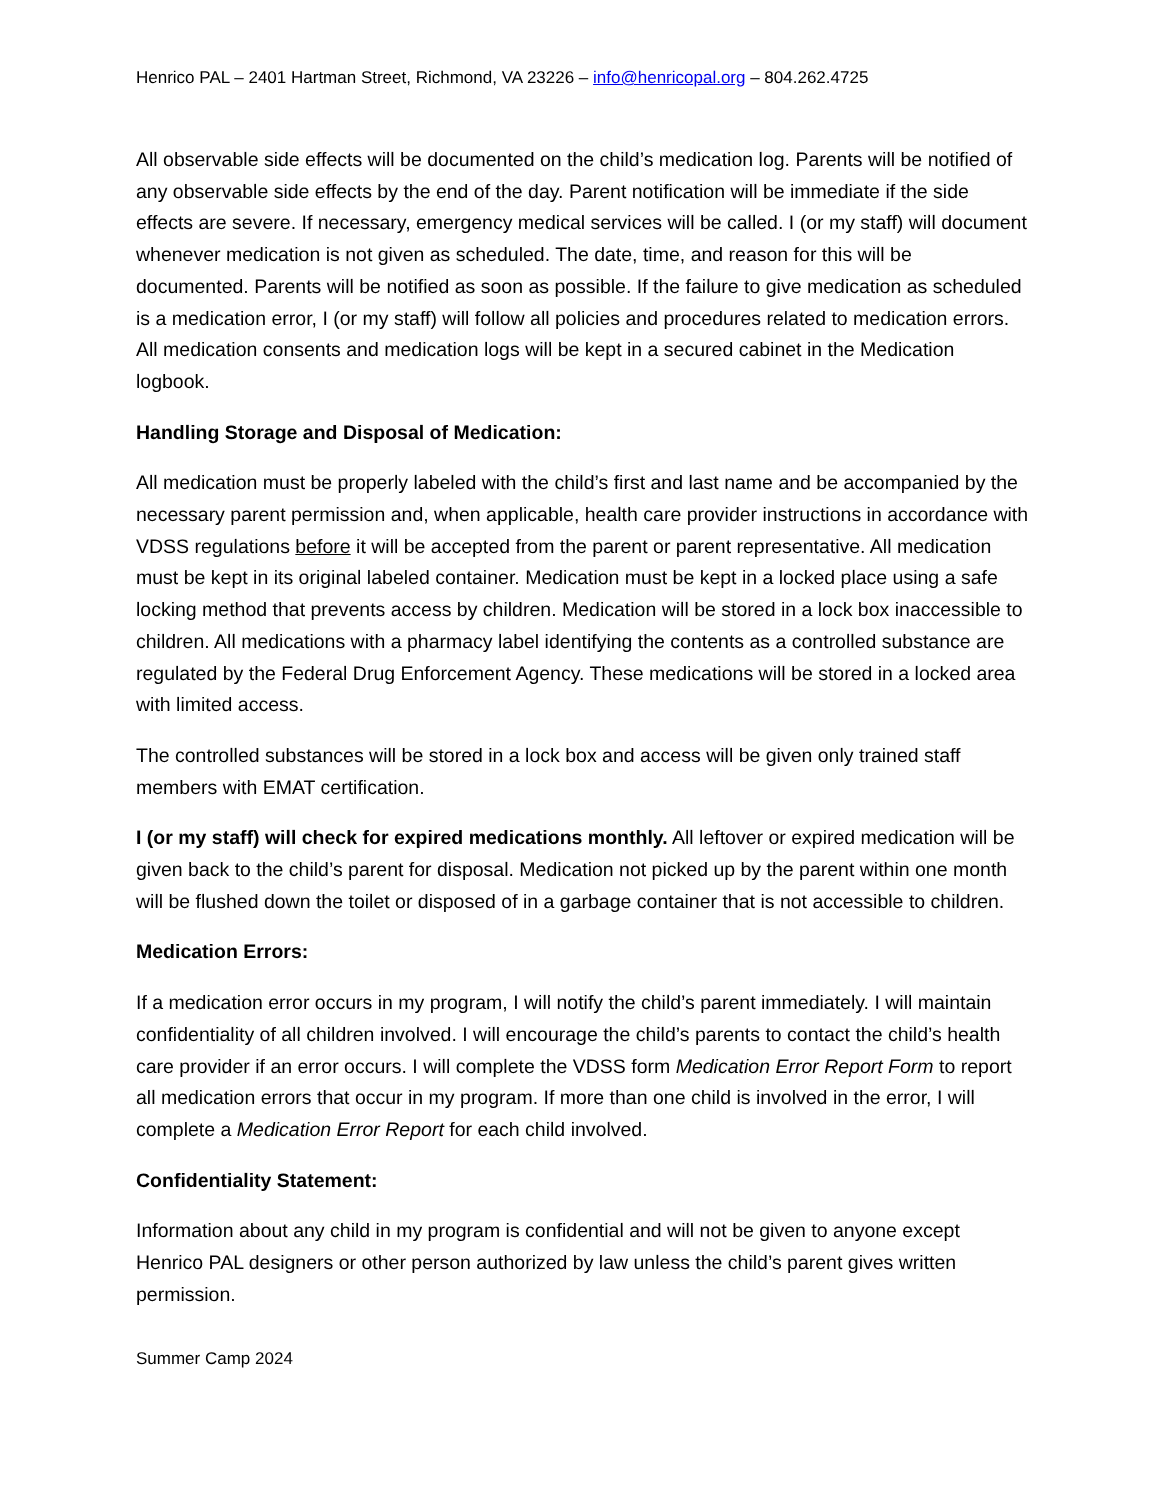Henrico PAL – 2401 Hartman Street, Richmond, VA 23226 – info@henricopal.org – 804.262.4725
All observable side effects will be documented on the child’s medication log. Parents will be notified of any observable side effects by the end of the day. Parent notification will be immediate if the side effects are severe. If necessary, emergency medical services will be called. I (or my staff) will document whenever medication is not given as scheduled. The date, time, and reason for this will be documented. Parents will be notified as soon as possible. If the failure to give medication as scheduled is a medication error, I (or my staff) will follow all policies and procedures related to medication errors. All medication consents and medication logs will be kept in a secured cabinet in the Medication logbook.
Handling Storage and Disposal of Medication:
All medication must be properly labeled with the child’s first and last name and be accompanied by the necessary parent permission and, when applicable, health care provider instructions in accordance with VDSS regulations before it will be accepted from the parent or parent representative. All medication must be kept in its original labeled container. Medication must be kept in a locked place using a safe locking method that prevents access by children. Medication will be stored in a lock box inaccessible to children. All medications with a pharmacy label identifying the contents as a controlled substance are regulated by the Federal Drug Enforcement Agency. These medications will be stored in a locked area with limited access.
The controlled substances will be stored in a lock box and access will be given only trained staff members with EMAT certification.
I (or my staff) will check for expired medications monthly. All leftover or expired medication will be given back to the child’s parent for disposal. Medication not picked up by the parent within one month will be flushed down the toilet or disposed of in a garbage container that is not accessible to children.
Medication Errors:
If a medication error occurs in my program, I will notify the child’s parent immediately. I will maintain confidentiality of all children involved. I will encourage the child’s parents to contact the child’s health care provider if an error occurs. I will complete the VDSS form Medication Error Report Form to report all medication errors that occur in my program. If more than one child is involved in the error, I will complete a Medication Error Report for each child involved.
Confidentiality Statement:
Information about any child in my program is confidential and will not be given to anyone except Henrico PAL designers or other person authorized by law unless the child’s parent gives written permission.
Summer Camp 2024